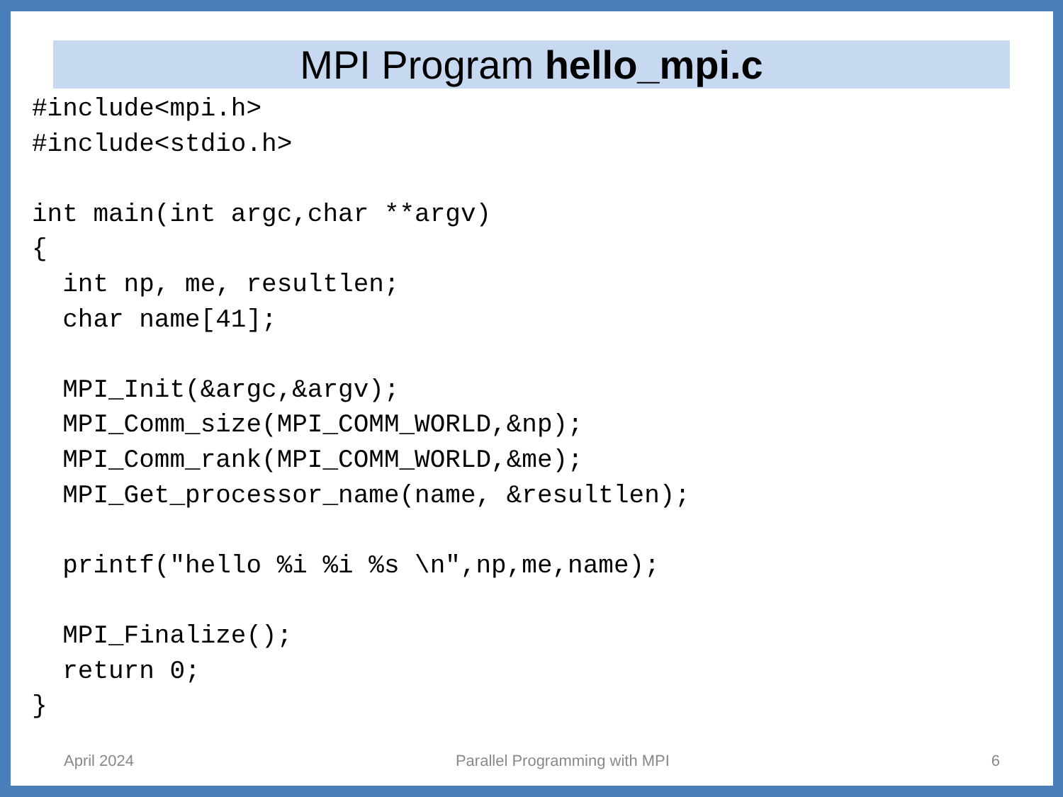MPI Program hello_mpi.c
#include<mpi.h>
#include<stdio.h>

int main(int argc,char **argv)
{
  int np, me, resultlen;
  char name[41];

  MPI_Init(&argc,&argv);
  MPI_Comm_size(MPI_COMM_WORLD,&np);
  MPI_Comm_rank(MPI_COMM_WORLD,&me);
  MPI_Get_processor_name(name, &resultlen);

  printf("hello %i %i %s \n",np,me,name);

  MPI_Finalize();
  return 0;
}
April 2024 Parallel Programming with MPI 6